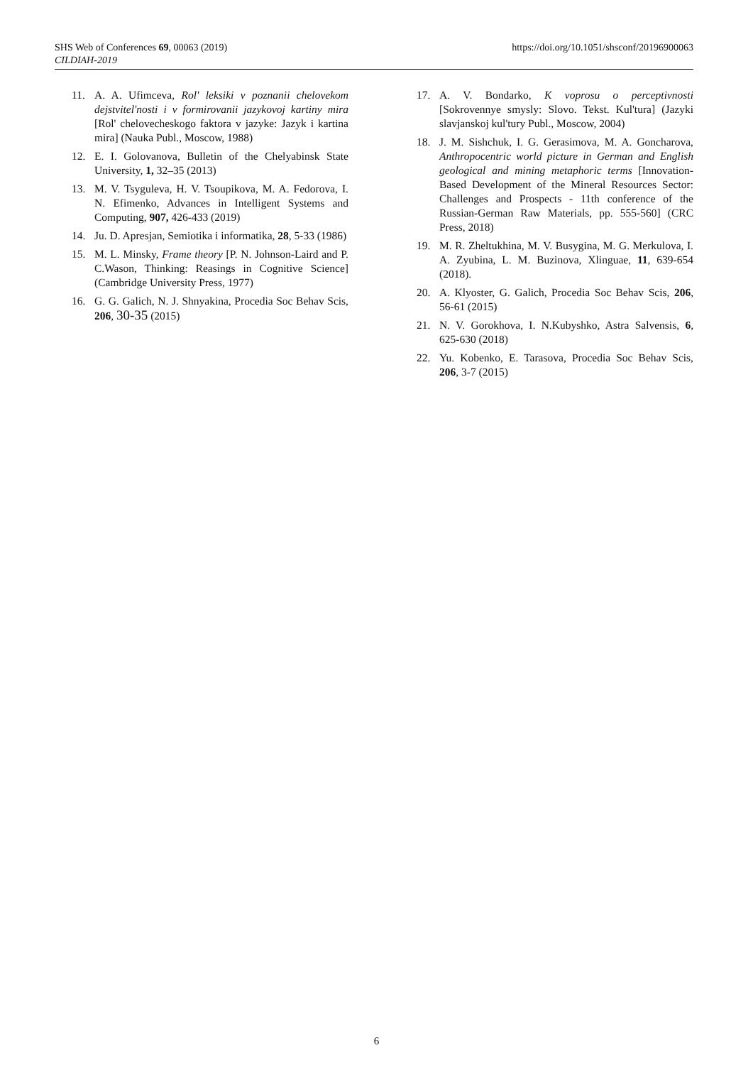SHS Web of Conferences 69, 00063 (2019)
CILDIAH-2019
https://doi.org/10.1051/shsconf/20196900063
11. A. A. Ufimceva, Rol' leksiki v poznanii chelovekom dejstvitel'nosti i v formirovanii jazykovoj kartiny mira [Rol' chelovecheskogo faktora v jazyke: Jazyk i kartina mira] (Nauka Publ., Moscow, 1988)
12. E. I. Golovanova, Bulletin of the Chelyabinsk State University, 1, 32–35 (2013)
13. M. V. Tsyguleva, H. V. Tsoupikova, M. A. Fedorova, I. N. Efimenko, Advances in Intelligent Systems and Computing, 907, 426-433 (2019)
14. Ju. D. Apresjan, Semiotika i informatika, 28, 5-33 (1986)
15. M. L. Minsky, Frame theory [P. N. Johnson-Laird and P. C.Wason, Thinking: Reasings in Cognitive Science] (Cambridge University Press, 1977)
16. G. G. Galich, N. J. Shnyakina, Procedia Soc Behav Scis, 206, 30-35 (2015)
17. A. V. Bondarko, K voprosu o perceptivnosti [Sokrovennye smysly: Slovo. Tekst. Kul'tura] (Jazyki slavjanskoj kul'tury Publ., Moscow, 2004)
18. J. M. Sishchuk, I. G. Gerasimova, M. A. Goncharova, Anthropocentric world picture in German and English geological and mining metaphoric terms [Innovation-Based Development of the Mineral Resources Sector: Challenges and Prospects - 11th conference of the Russian-German Raw Materials, pp. 555-560] (CRC Press, 2018)
19. M. R. Zheltukhina, M. V. Busygina, M. G. Merkulova, I. A. Zyubina, L. M. Buzinova, Xlinguae, 11, 639-654 (2018).
20. A. Klyoster, G. Galich, Procedia Soc Behav Scis, 206, 56-61 (2015)
21. N. V. Gorokhova, I. N.Kubyshko, Astra Salvensis, 6, 625-630 (2018)
22. Yu. Kobenko, E. Tarasova, Procedia Soc Behav Scis, 206, 3-7 (2015)
6